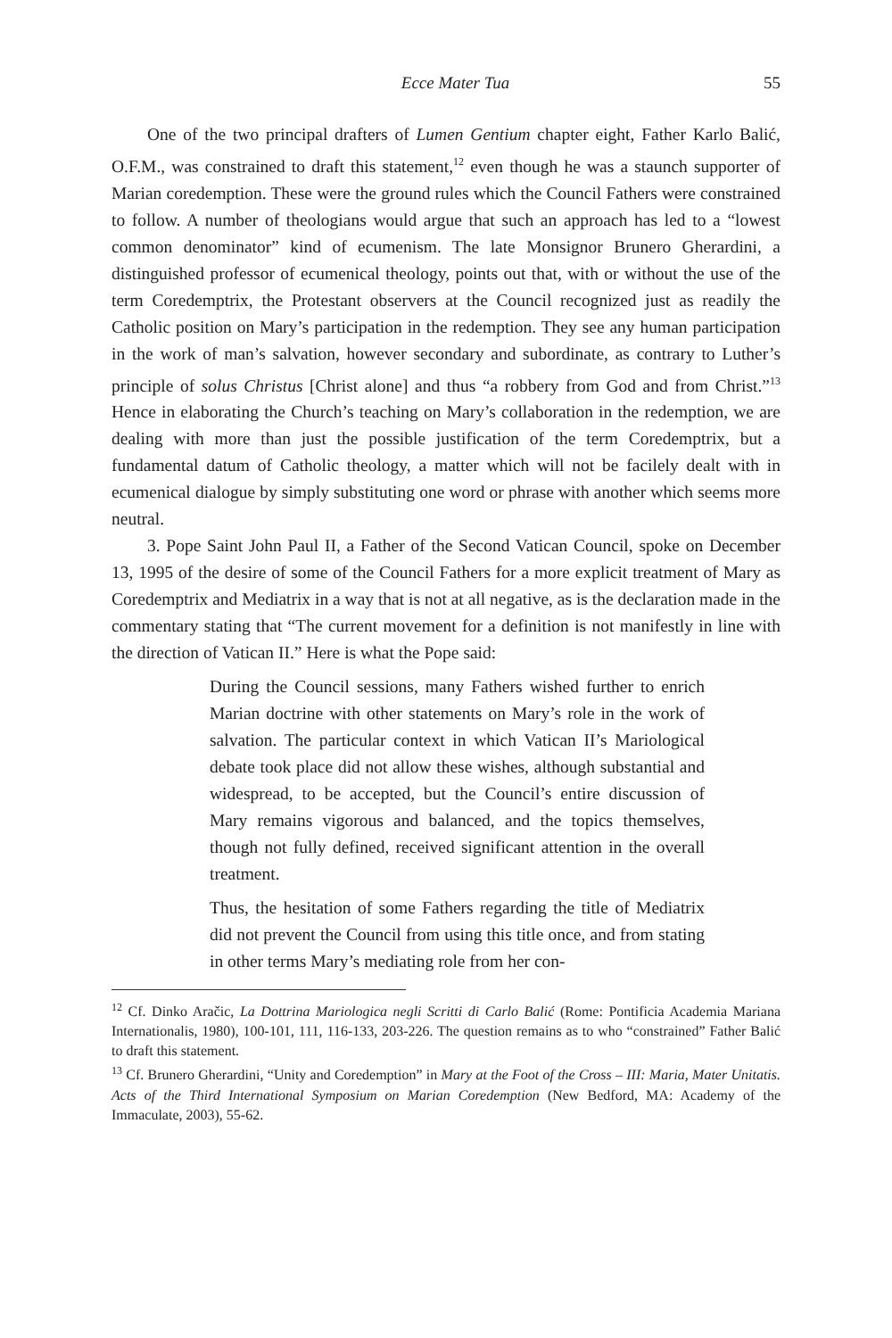Ecce Mater Tua 55
One of the two principal drafters of Lumen Gentium chapter eight, Father Karlo Balić, O.F.M., was constrained to draft this statement,<sup>12</sup> even though he was a staunch supporter of Marian coredemption. These were the ground rules which the Council Fathers were constrained to follow. A number of theologians would argue that such an approach has led to a “lowest common denominator” kind of ecumenism. The late Monsignor Brunero Gherardini, a distinguished professor of ecumenical theology, points out that, with or without the use of the term Coredemptrix, the Protestant observers at the Council recognized just as readily the Catholic position on Mary’s participation in the redemption. They see any human participation in the work of man’s salvation, however secondary and subordinate, as contrary to Luther’s principle of solus Christus [Christ alone] and thus “a robbery from God and from Christ.”<sup>13</sup> Hence in elaborating the Church’s teaching on Mary’s collaboration in the redemption, we are dealing with more than just the possible justification of the term Coredemptrix, but a fundamental datum of Catholic theology, a matter which will not be facilely dealt with in ecumenical dialogue by simply substituting one word or phrase with another which seems more neutral.
3. Pope Saint John Paul II, a Father of the Second Vatican Council, spoke on December 13, 1995 of the desire of some of the Council Fathers for a more explicit treatment of Mary as Coredemptrix and Mediatrix in a way that is not at all negative, as is the declaration made in the commentary stating that “The current movement for a definition is not manifestly in line with the direction of Vatican II.” Here is what the Pope said:
During the Council sessions, many Fathers wished further to enrich Marian doctrine with other statements on Mary’s role in the work of salvation. The particular context in which Vatican II’s Mariological debate took place did not allow these wishes, although substantial and widespread, to be accepted, but the Council’s entire discussion of Mary remains vigorous and balanced, and the topics themselves, though not fully defined, received significant attention in the overall treatment.
Thus, the hesitation of some Fathers regarding the title of Mediatrix did not prevent the Council from using this title once, and from stating in other terms Mary’s mediating role from her con-
<sup>12</sup> Cf. Dinko Aračic, La Dottrina Mariologica negli Scritti di Carlo Balić (Rome: Pontificia Academia Mariana Internationalis, 1980), 100-101, 111, 116-133, 203-226. The question remains as to who “constrained” Father Balić to draft this statement.
<sup>13</sup> Cf. Brunero Gherardini, “Unity and Coredemption” in Mary at the Foot of the Cross – III: Maria, Mater Unitatis. Acts of the Third International Symposium on Marian Coredemption (New Bedford, MA: Academy of the Immaculate, 2003), 55-62.